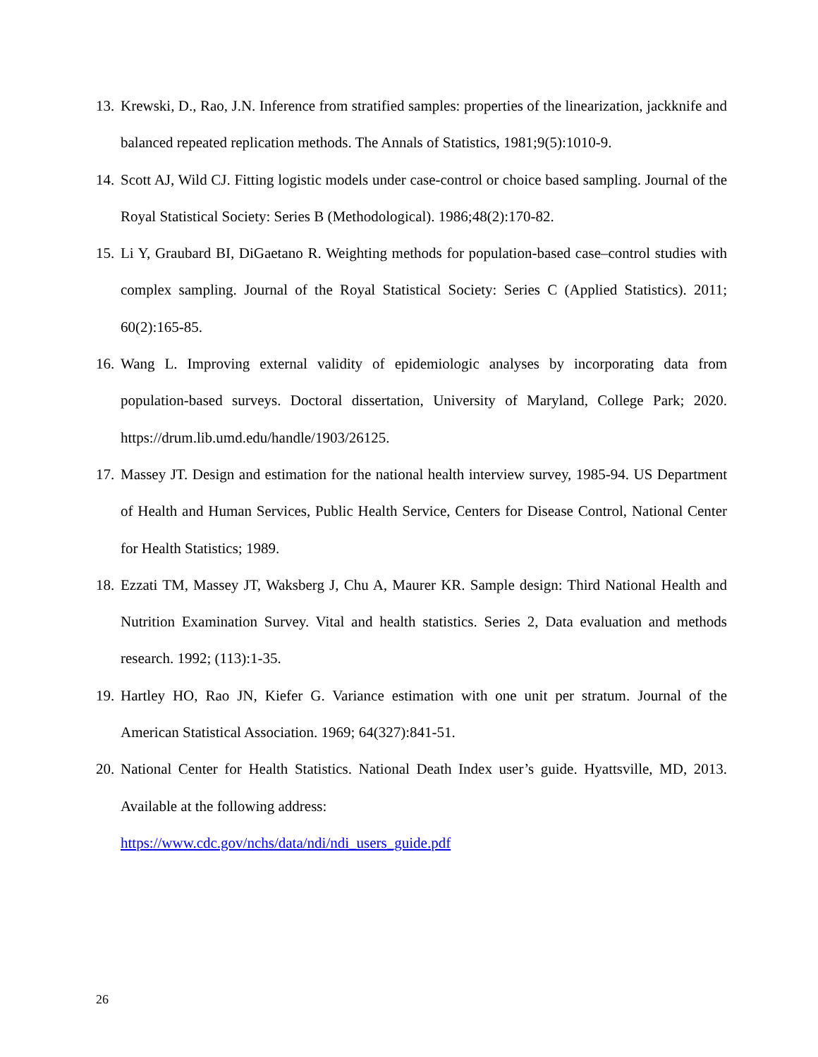13. Krewski, D., Rao, J.N. Inference from stratified samples: properties of the linearization, jackknife and balanced repeated replication methods. The Annals of Statistics, 1981;9(5):1010-9.
14. Scott AJ, Wild CJ. Fitting logistic models under case-control or choice based sampling. Journal of the Royal Statistical Society: Series B (Methodological). 1986;48(2):170-82.
15. Li Y, Graubard BI, DiGaetano R. Weighting methods for population-based case–control studies with complex sampling. Journal of the Royal Statistical Society: Series C (Applied Statistics). 2011; 60(2):165-85.
16. Wang L. Improving external validity of epidemiologic analyses by incorporating data from population-based surveys. Doctoral dissertation, University of Maryland, College Park; 2020. https://drum.lib.umd.edu/handle/1903/26125.
17. Massey JT. Design and estimation for the national health interview survey, 1985-94. US Department of Health and Human Services, Public Health Service, Centers for Disease Control, National Center for Health Statistics; 1989.
18. Ezzati TM, Massey JT, Waksberg J, Chu A, Maurer KR. Sample design: Third National Health and Nutrition Examination Survey. Vital and health statistics. Series 2, Data evaluation and methods research. 1992; (113):1-35.
19. Hartley HO, Rao JN, Kiefer G. Variance estimation with one unit per stratum. Journal of the American Statistical Association. 1969; 64(327):841-51.
20. National Center for Health Statistics. National Death Index user’s guide. Hyattsville, MD, 2013. Available at the following address:
https://www.cdc.gov/nchs/data/ndi/ndi_users_guide.pdf
26